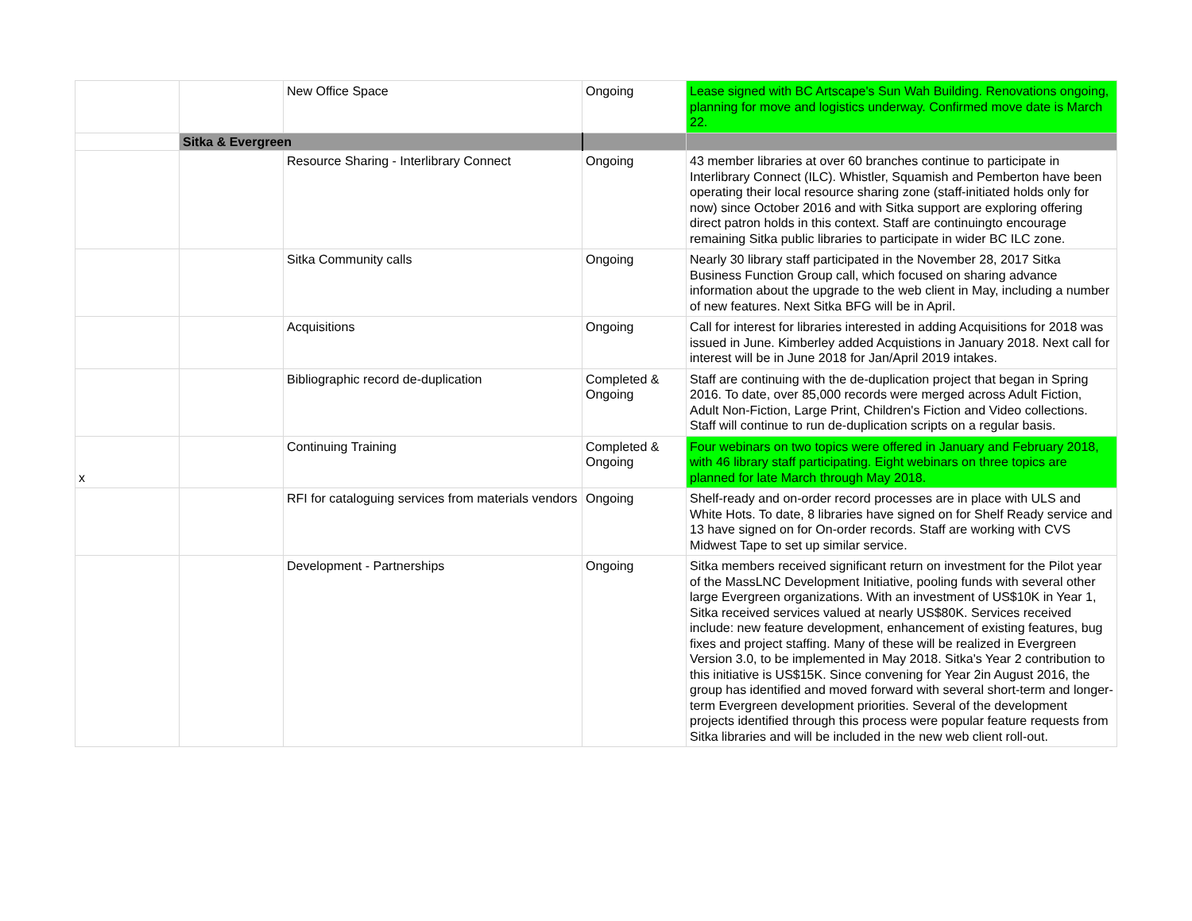| | | New Office Space | Ongoing | Lease signed with BC Artscape's Sun Wah Building. Renovations ongoing, planning for move and logistics underway. Confirmed move date is March 22. |
| | Sitka & Evergreen | | | |
| | | Resource Sharing - Interlibrary Connect | Ongoing | 43 member libraries at over 60 branches continue to participate in Interlibrary Connect (ILC). Whistler, Squamish and Pemberton have been operating their local resource sharing zone (staff-initiated holds only for now) since October 2016 and with Sitka support are exploring offering direct patron holds in this context. Staff are continuingto encourage remaining Sitka public libraries to participate in wider BC ILC zone. |
| | | Sitka Community calls | Ongoing | Nearly 30 library staff participated in the November 28, 2017 Sitka Business Function Group call, which focused on sharing advance information about the upgrade to the web client in May, including a number of new features. Next Sitka BFG will be in April. |
| | | Acquisitions | Ongoing | Call for interest for libraries interested in adding Acquisitions for 2018 was issued in June. Kimberley added Acquistions in January 2018. Next call for interest will be in June 2018 for Jan/April 2019 intakes. |
| | | Bibliographic record de-duplication | Completed & Ongoing | Staff are continuing with the de-duplication project that began in Spring 2016. To date, over 85,000 records were merged across Adult Fiction, Adult Non-Fiction, Large Print, Children's Fiction and Video collections. Staff will continue to run de-duplication scripts on a regular basis. |
| x | | Continuing Training | Completed & Ongoing | Four webinars on two topics were offered in January and February 2018, with 46 library staff participating. Eight webinars on three topics are planned for late March through May 2018. |
| | | RFI for cataloguing services from materials vendors | Ongoing | Shelf-ready and on-order record processes are in place with ULS and White Hots. To date, 8 libraries have signed on for Shelf Ready service and 13 have signed on for On-order records. Staff are working with CVS Midwest Tape to set up similar service. |
| | | Development - Partnerships | Ongoing | Sitka members received significant return on investment for the Pilot year of the MassLNC Development Initiative, pooling funds with several other large Evergreen organizations. With an investment of US$10K in Year 1, Sitka received services valued at nearly US$80K. Services received include: new feature development, enhancement of existing features, bug fixes and project staffing. Many of these will be realized in Evergreen Version 3.0, to be implemented in May 2018. Sitka's Year 2 contribution to this initiative is US$15K. Since convening for Year 2in August 2016, the group has identified and moved forward with several short-term and longer-term Evergreen development priorities. Several of the development projects identified through this process were popular feature requests from Sitka libraries and will be included in the new web client roll-out. |